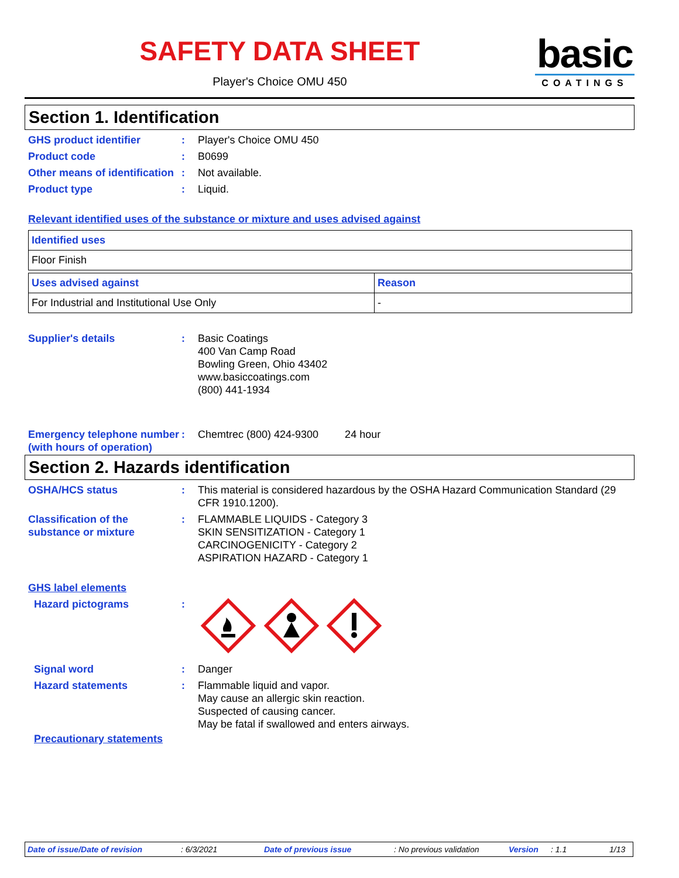SAFETY DATA SHEET
Player's Choice OMU 450
basic
COATINGS
Section 1. Identification
GHS product identifier : Player's Choice OMU 450
Product code : B0699
Other means of identification
: Not available.
Product type : Liquid.
Relevant identified uses of the substance or mixture and uses advised against
| Identified uses |
| --- |
| Floor Finish |
| Uses advised against | Reason |
| --- | --- |
| For Industrial and Institutional Use Only | - |
Supplier's details : Basic Coatings
400 Van Camp Road
Bowling Green, Ohio 43402
www.basiccoatings.com
(800) 441-1934
Emergency telephone number (with hours of operation)
: Chemtrec (800) 424-9300 24 hour
Section 2. Hazards identification
OSHA/HCS status : This material is considered hazardous by the OSHA Hazard Communication Standard (29 CFR 1910.1200).
Classification of the substance or mixture
: FLAMMABLE LIQUIDS - Category 3
SKIN SENSITIZATION - Category 1
CARCINOGENICITY - Category 2
ASPIRATION HAZARD - Category 1
GHS label elements
Hazard pictograms :
Signal word : Danger
Hazard statements : Flammable liquid and vapor.
May cause an allergic skin reaction.
Suspected of causing cancer.
May be fatal if swallowed and enters airways.
Precautionary statements
Date of issue/Date of revision: 6/3/2021 Date of previous issue: No previous validation Version: 1.1 1/13